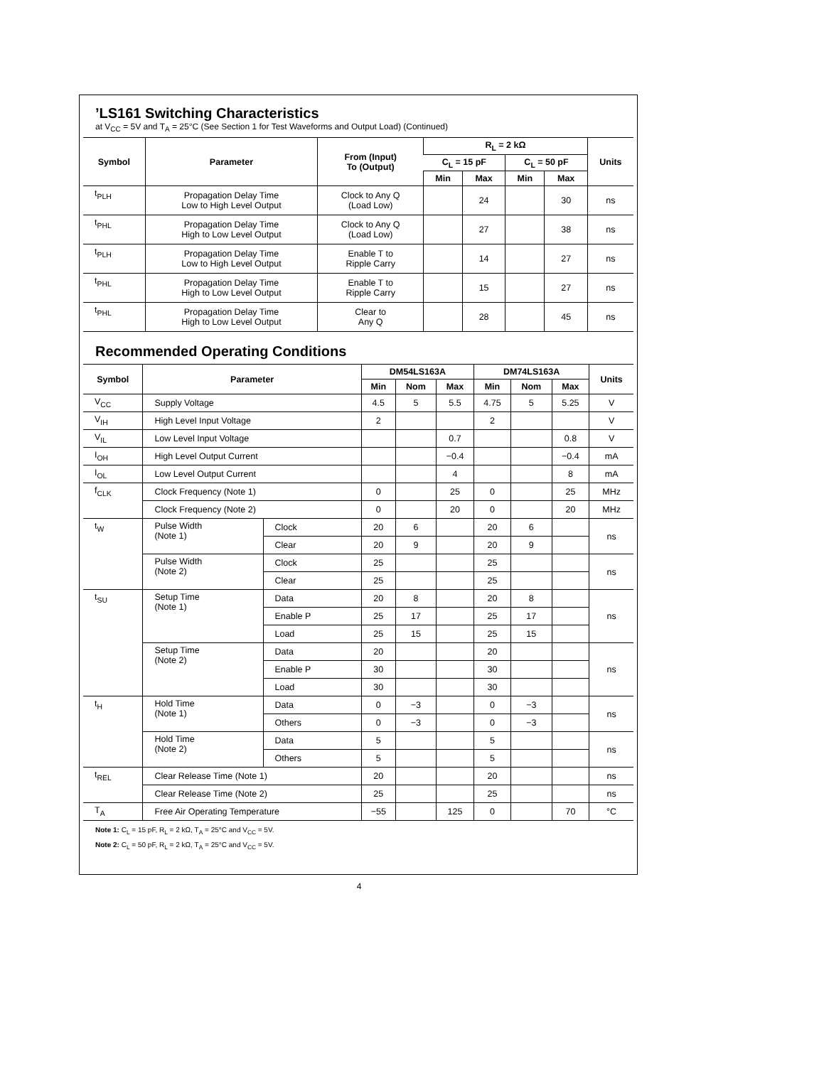’LS161 Switching Characteristics
at V<sub>CC</sub> = 5V and T<sub>A</sub> = 25°C (See Section 1 for Test Waveforms and Output Load) (Continued)
| Symbol | Parameter | From (Input) To (Output) | R<sub>L</sub> = 2 kΩ | | | | Units |
| --- | --- | --- | --- | --- | --- | --- | --- |
| | | | C<sub>L</sub> = 15 pF | | C<sub>L</sub> = 50 pF | | |
| | | | Min | Max | Min | Max | |
| t<sub>PLH</sub> | Propagation Delay Time Low to High Level Output | Clock to Any Q (Load Low) | | 24 | | 30 | ns |
| t<sub>PHL</sub> | Propagation Delay Time High to Low Level Output | Clock to Any Q (Load Low) | | 27 | | 38 | ns |
| t<sub>PLH</sub> | Propagation Delay Time Low to High Level Output | Enable T to Ripple Carry | | 14 | | 27 | ns |
| t<sub>PHL</sub> | Propagation Delay Time High to Low Level Output | Enable T to Ripple Carry | | 15 | | 27 | ns |
| t<sub>PHL</sub> | Propagation Delay Time High to Low Level Output | Clear to Any Q | | 28 | | 45 | ns |
Recommended Operating Conditions
| Symbol | Parameter | | DM54LS163A | | | DM74LS163A | | | Units |
| --- | --- | --- | --- | --- | --- | --- | --- | --- | --- |
| | | | Min | Nom | Max | Min | Nom | Max | |
| V<sub>CC</sub> | Supply Voltage | | 4.5 | 5 | 5.5 | 4.75 | 5 | 5.25 | V |
| V<sub>IH</sub> | High Level Input Voltage | | 2 | | | 2 | | | V |
| V<sub>IL</sub> | Low Level Input Voltage | | | | 0.7 | | | 0.8 | V |
| I<sub>OH</sub> | High Level Output Current | | | | −0.4 | | | −0.4 | mA |
| I<sub>OL</sub> | Low Level Output Current | | | | 4 | | | 8 | mA |
| f<sub>CLK</sub> | Clock Frequency (Note 1) | | 0 | | 25 | 0 | | 25 | MHz |
| | Clock Frequency (Note 2) | | 0 | | 20 | 0 | | 20 | MHz |
| t<sub>W</sub> | Pulse Width (Note 1) | Clock | 20 | 6 | | 20 | 6 | | ns |
| | | Clear | 20 | 9 | | 20 | 9 | | |
| | Pulse Width (Note 2) | Clock | 25 | | | 25 | | | ns |
| | | Clear | 25 | | | 25 | | | |
| t<sub>SU</sub> | Setup Time (Note 1) | Data | 20 | 8 | | 20 | 8 | | ns |
| | | Enable P | 25 | 17 | | 25 | 17 | | |
| | | Load | 25 | 15 | | 25 | 15 | | |
| | Setup Time (Note 2) | Data | 20 | | | 20 | | | ns |
| | | Enable P | 30 | | | 30 | | | |
| | | Load | 30 | | | 30 | | | |
| t<sub>H</sub> | Hold Time (Note 1) | Data | 0 | −3 | | 0 | −3 | | ns |
| | | Others | 0 | −3 | | 0 | −3 | | |
| | Hold Time (Note 2) | Data | 5 | | | 5 | | | ns |
| | | Others | 5 | | | 5 | | | |
| t<sub>REL</sub> | Clear Release Time (Note 1) | | 20 | | | 20 | | | ns |
| | Clear Release Time (Note 2) | | 25 | | | 25 | | | ns |
| T<sub>A</sub> | Free Air Operating Temperature | | −55 | | 125 | 0 | | 70 | °C |
Note 1: C<sub>L</sub> = 15 pF, R<sub>L</sub> = 2 kΩ, T<sub>A</sub> = 25°C and V<sub>CC</sub> = 5V.
Note 2: C<sub>L</sub> = 50 pF, R<sub>L</sub> = 2 kΩ, T<sub>A</sub> = 25°C and V<sub>CC</sub> = 5V.
4